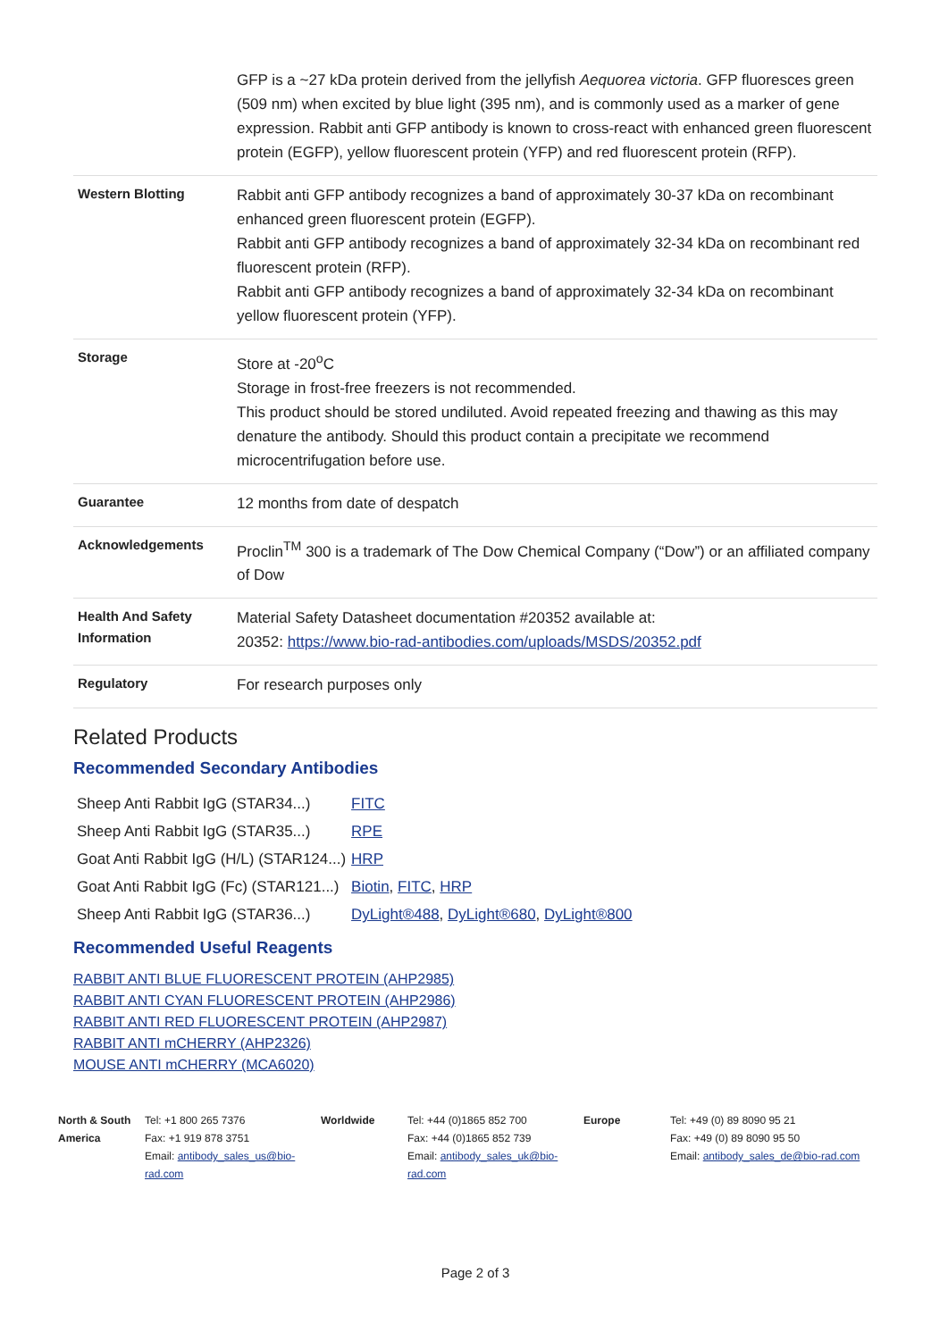| | GFP is a ~27 kDa protein derived from the jellyfish Aequorea victoria . GFP fluoresces green (509 nm) when excited by blue light (395 nm), and is commonly used as a marker of gene expression. Rabbit anti GFP antibody is known to cross-react with enhanced green fluorescent protein (EGFP), yellow fluorescent protein (YFP) and red fluorescent protein (RFP). |
| Western Blotting | Rabbit anti GFP antibody recognizes a band of approximately 30-37 kDa on recombinant enhanced green fluorescent protein (EGFP). Rabbit anti GFP antibody recognizes a band of approximately 32-34 kDa on recombinant red fluorescent protein (RFP). Rabbit anti GFP antibody recognizes a band of approximately 32-34 kDa on recombinant yellow fluorescent protein (YFP). |
| Storage | Store at -20<sup>o</sup>C Storage in frost-free freezers is not recommended. This product should be stored undiluted. Avoid repeated freezing and thawing as this may denature the antibody. Should this product contain a precipitate we recommend microcentrifugation before use. |
| Guarantee | 12 months from date of despatch |
| Acknowledgements | Proclin<sup>TM</sup> 300 is a trademark of The Dow Chemical Company (“Dow”) or an affiliated company of Dow |
| Health And Safety Information | Material Safety Datasheet documentation #20352 available at: 20352: https://www.bio-rad-antibodies.com/uploads/MSDS/20352.pdf |
| Regulatory | For research purposes only |
Related Products
Recommended Secondary Antibodies
| Sheep Anti Rabbit IgG (STAR34...) | FITC |
| Sheep Anti Rabbit IgG (STAR35...) | RPE |
| Goat Anti Rabbit IgG (H/L) (STAR124...) | HRP |
| Goat Anti Rabbit IgG (Fc) (STAR121...) | Biotin , FITC , HRP |
| Sheep Anti Rabbit IgG (STAR36...) | DyLight®488 , DyLight®680 , DyLight®800 |
Recommended Useful Reagents
RABBIT ANTI BLUE FLUORESCENT PROTEIN (AHP2985)
RABBIT ANTI CYAN FLUORESCENT PROTEIN (AHP2986)
RABBIT ANTI RED FLUORESCENT PROTEIN (AHP2987)
RABBIT ANTI mCHERRY (AHP2326)
MOUSE ANTI mCHERRY (MCA6020)
North & South America
Tel: +1 800 265 7376
Fax: +1 919 878 3751
Email: antibody_sales_us@bio-rad.com
Worldwide Tel: +44 (0)1865 852 700
Fax: +44 (0)1865 852 739
Email: antibody_sales_uk@bio-rad.com
Europe Tel: +49 (0) 89 8090 95 21
Fax: +49 (0) 89 8090 95 50
Email: antibody_sales_de@bio-rad.com
Page 2 of 3